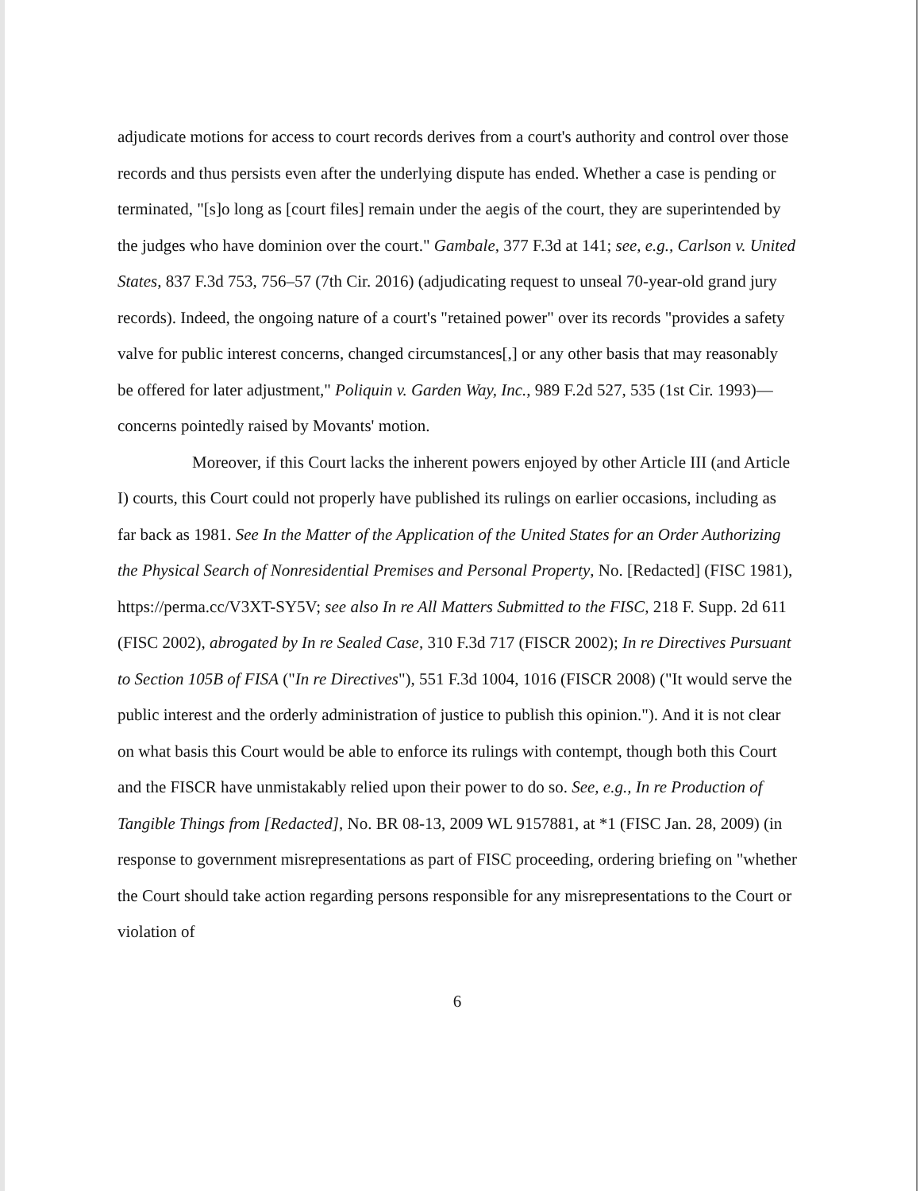adjudicate motions for access to court records derives from a court's authority and control over those records and thus persists even after the underlying dispute has ended. Whether a case is pending or terminated, "[s]o long as [court files] remain under the aegis of the court, they are superintended by the judges who have dominion over the court." Gambale, 377 F.3d at 141; see, e.g., Carlson v. United States, 837 F.3d 753, 756–57 (7th Cir. 2016) (adjudicating request to unseal 70-year-old grand jury records). Indeed, the ongoing nature of a court's "retained power" over its records "provides a safety valve for public interest concerns, changed circumstances[,] or any other basis that may reasonably be offered for later adjustment," Poliquin v. Garden Way, Inc., 989 F.2d 527, 535 (1st Cir. 1993)—concerns pointedly raised by Movants' motion.
Moreover, if this Court lacks the inherent powers enjoyed by other Article III (and Article I) courts, this Court could not properly have published its rulings on earlier occasions, including as far back as 1981. See In the Matter of the Application of the United States for an Order Authorizing the Physical Search of Nonresidential Premises and Personal Property, No. [Redacted] (FISC 1981), https://perma.cc/V3XT-SY5V; see also In re All Matters Submitted to the FISC, 218 F. Supp. 2d 611 (FISC 2002), abrogated by In re Sealed Case, 310 F.3d 717 (FISCR 2002); In re Directives Pursuant to Section 105B of FISA ("In re Directives"), 551 F.3d 1004, 1016 (FISCR 2008) ("It would serve the public interest and the orderly administration of justice to publish this opinion."). And it is not clear on what basis this Court would be able to enforce its rulings with contempt, though both this Court and the FISCR have unmistakably relied upon their power to do so. See, e.g., In re Production of Tangible Things from [Redacted], No. BR 08-13, 2009 WL 9157881, at *1 (FISC Jan. 28, 2009) (in response to government misrepresentations as part of FISC proceeding, ordering briefing on "whether the Court should take action regarding persons responsible for any misrepresentations to the Court or violation of
6